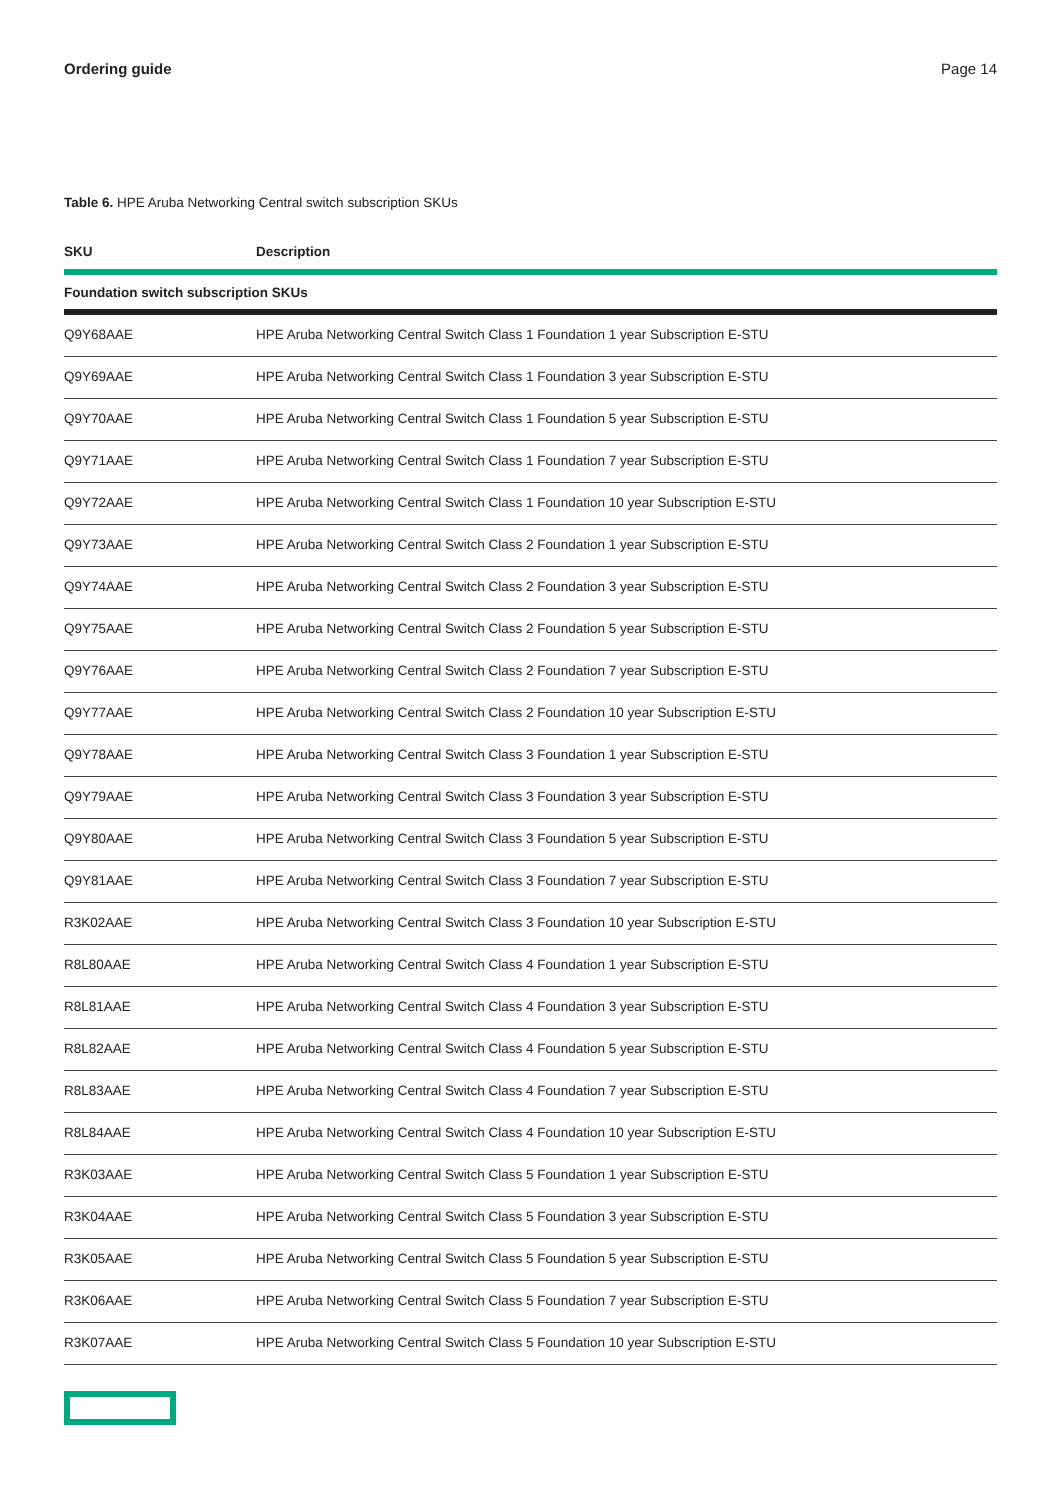Ordering guide Page 14
Table 6. HPE Aruba Networking Central switch subscription SKUs
| SKU | Description |
| --- | --- |
| Foundation switch subscription SKUs | |
| Q9Y68AAE | HPE Aruba Networking Central Switch Class 1 Foundation 1 year Subscription E-STU |
| Q9Y69AAE | HPE Aruba Networking Central Switch Class 1 Foundation 3 year Subscription E-STU |
| Q9Y70AAE | HPE Aruba Networking Central Switch Class 1 Foundation 5 year Subscription E-STU |
| Q9Y71AAE | HPE Aruba Networking Central Switch Class 1 Foundation 7 year Subscription E-STU |
| Q9Y72AAE | HPE Aruba Networking Central Switch Class 1 Foundation 10 year Subscription E-STU |
| Q9Y73AAE | HPE Aruba Networking Central Switch Class 2 Foundation 1 year Subscription E-STU |
| Q9Y74AAE | HPE Aruba Networking Central Switch Class 2 Foundation 3 year Subscription E-STU |
| Q9Y75AAE | HPE Aruba Networking Central Switch Class 2 Foundation 5 year Subscription E-STU |
| Q9Y76AAE | HPE Aruba Networking Central Switch Class 2 Foundation 7 year Subscription E-STU |
| Q9Y77AAE | HPE Aruba Networking Central Switch Class 2 Foundation 10 year Subscription E-STU |
| Q9Y78AAE | HPE Aruba Networking Central Switch Class 3 Foundation 1 year Subscription E-STU |
| Q9Y79AAE | HPE Aruba Networking Central Switch Class 3 Foundation 3 year Subscription E-STU |
| Q9Y80AAE | HPE Aruba Networking Central Switch Class 3 Foundation 5 year Subscription E-STU |
| Q9Y81AAE | HPE Aruba Networking Central Switch Class 3 Foundation 7 year Subscription E-STU |
| R3K02AAE | HPE Aruba Networking Central Switch Class 3 Foundation 10 year Subscription E-STU |
| R8L80AAE | HPE Aruba Networking Central Switch Class 4 Foundation 1 year Subscription E-STU |
| R8L81AAE | HPE Aruba Networking Central Switch Class 4 Foundation 3 year Subscription E-STU |
| R8L82AAE | HPE Aruba Networking Central Switch Class 4 Foundation 5 year Subscription E-STU |
| R8L83AAE | HPE Aruba Networking Central Switch Class 4 Foundation 7 year Subscription E-STU |
| R8L84AAE | HPE Aruba Networking Central Switch Class 4 Foundation 10 year Subscription E-STU |
| R3K03AAE | HPE Aruba Networking Central Switch Class 5 Foundation 1 year Subscription E-STU |
| R3K04AAE | HPE Aruba Networking Central Switch Class 5 Foundation 3 year Subscription E-STU |
| R3K05AAE | HPE Aruba Networking Central Switch Class 5 Foundation 5 year Subscription E-STU |
| R3K06AAE | HPE Aruba Networking Central Switch Class 5 Foundation 7 year Subscription E-STU |
| R3K07AAE | HPE Aruba Networking Central Switch Class 5 Foundation 10 year Subscription E-STU |